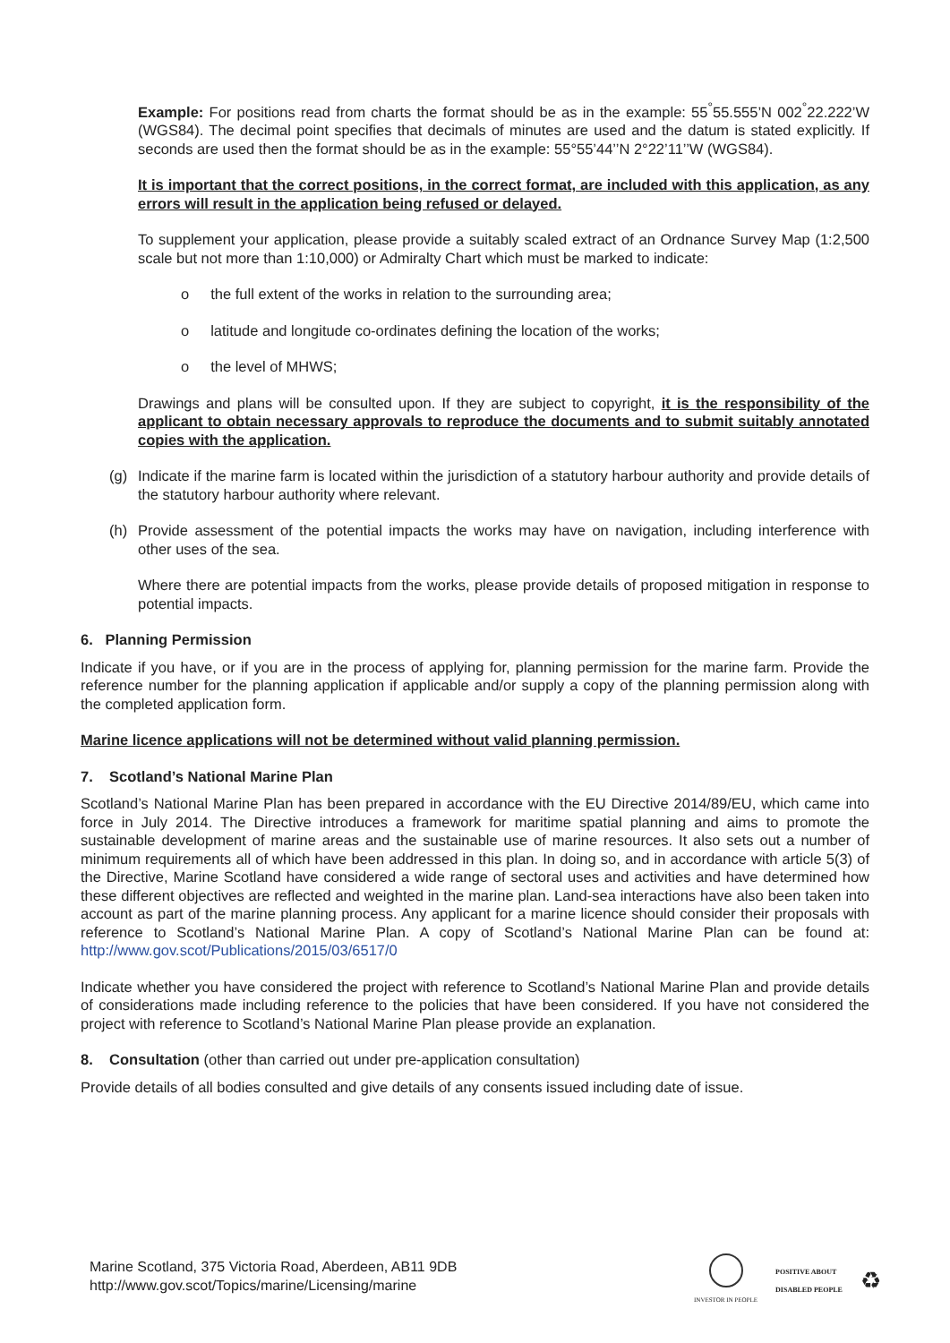Example: For positions read from charts the format should be as in the example: 55<sup>°</sup>55.555’N 002<sup>°</sup>22.222’W (WGS84). The decimal point specifies that decimals of minutes are used and the datum is stated explicitly. If seconds are used then the format should be as in the example: 55°55’44’’N 2°22’11’’W (WGS84).
It is important that the correct positions, in the correct format, are included with this application, as any errors will result in the application being refused or delayed.
To supplement your application, please provide a suitably scaled extract of an Ordnance Survey Map (1:2,500 scale but not more than 1:10,000) or Admiralty Chart which must be marked to indicate:
o the full extent of the works in relation to the surrounding area;
o latitude and longitude co-ordinates defining the location of the works;
o the level of MHWS;
Drawings and plans will be consulted upon. If they are subject to copyright, it is the responsibility of the applicant to obtain necessary approvals to reproduce the documents and to submit suitably annotated copies with the application.
(g) Indicate if the marine farm is located within the jurisdiction of a statutory harbour authority and provide details of the statutory harbour authority where relevant.
(h) Provide assessment of the potential impacts the works may have on navigation, including interference with other uses of the sea.
Where there are potential impacts from the works, please provide details of proposed mitigation in response to potential impacts.
6. Planning Permission
Indicate if you have, or if you are in the process of applying for, planning permission for the marine farm. Provide the reference number for the planning application if applicable and/or supply a copy of the planning permission along with the completed application form.
Marine licence applications will not be determined without valid planning permission.
7. Scotland’s National Marine Plan
Scotland’s National Marine Plan has been prepared in accordance with the EU Directive 2014/89/EU, which came into force in July 2014. The Directive introduces a framework for maritime spatial planning and aims to promote the sustainable development of marine areas and the sustainable use of marine resources. It also sets out a number of minimum requirements all of which have been addressed in this plan. In doing so, and in accordance with article 5(3) of the Directive, Marine Scotland have considered a wide range of sectoral uses and activities and have determined how these different objectives are reflected and weighted in the marine plan. Land-sea interactions have also been taken into account as part of the marine planning process. Any applicant for a marine licence should consider their proposals with reference to Scotland’s National Marine Plan. A copy of Scotland’s National Marine Plan can be found at: http://www.gov.scot/Publications/2015/03/6517/0
Indicate whether you have considered the project with reference to Scotland’s National Marine Plan and provide details of considerations made including reference to the policies that have been considered. If you have not considered the project with reference to Scotland’s National Marine Plan please provide an explanation.
8. Consultation (other than carried out under pre-application consultation)
Provide details of all bodies consulted and give details of any consents issued including date of issue.
Marine Scotland, 375 Victoria Road, Aberdeen, AB11 9DB
http://www.gov.scot/Topics/marine/Licensing/marine
INVESTOR IN PEOPLE
POSITIVE ABOUT
DISABLED PEOPLE
♻